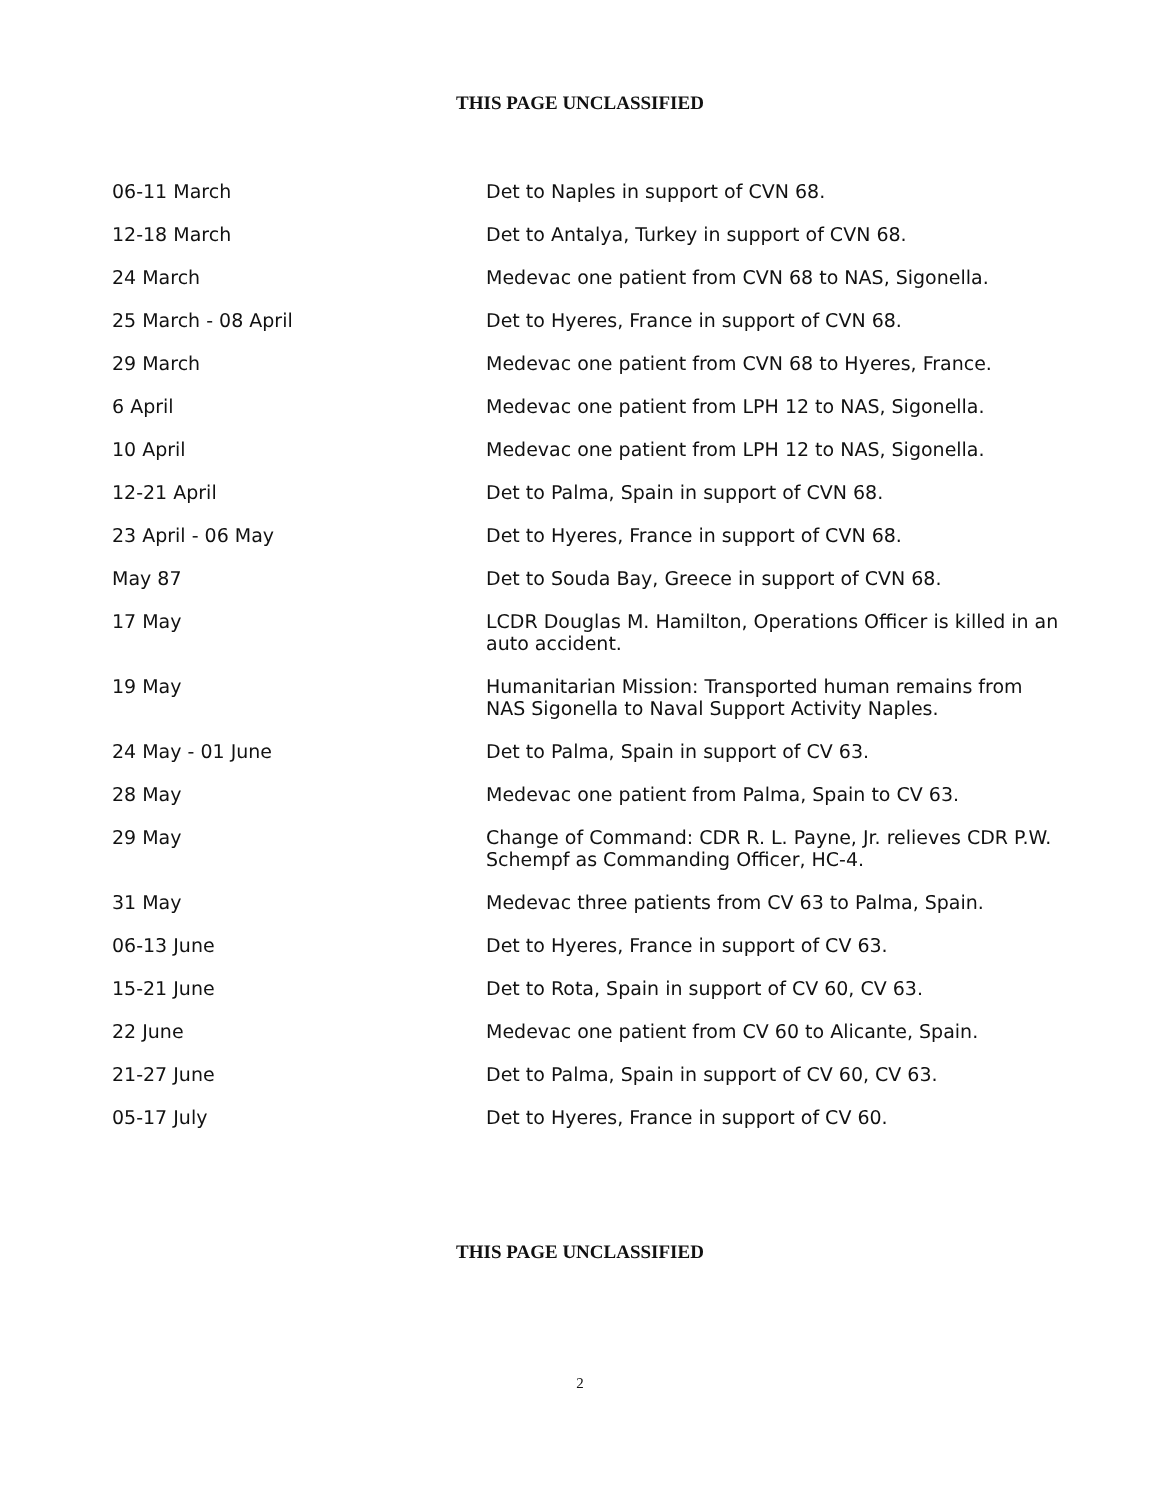THIS PAGE UNCLASSIFIED
| 06-11 March | Det to Naples in support of CVN 68. |
| 12-18 March | Det to Antalya, Turkey in support of CVN 68. |
| 24 March | Medevac one patient from CVN 68 to NAS, Sigonella. |
| 25 March - 08 April | Det to Hyeres, France in support of CVN 68. |
| 29 March | Medevac one patient from CVN 68 to Hyeres, France. |
| 6 April | Medevac one patient from LPH 12 to NAS, Sigonella. |
| 10 April | Medevac one patient from LPH 12 to NAS, Sigonella. |
| 12-21 April | Det to Palma, Spain in support of CVN 68. |
| 23 April - 06 May | Det to Hyeres, France in support of CVN 68. |
| May 87 | Det to Souda Bay, Greece in support of CVN 68. |
| 17 May | LCDR Douglas M. Hamilton, Operations Officer is killed in an auto accident. |
| 19 May | Humanitarian Mission: Transported human remains from NAS Sigonella to Naval Support Activity Naples. |
| 24 May - 01 June | Det to Palma, Spain in support of CV 63. |
| 28 May | Medevac one patient from Palma, Spain to CV 63. |
| 29 May | Change of Command: CDR R. L. Payne, Jr. relieves CDR P.W. Schempf as Commanding Officer, HC-4. |
| 31 May | Medevac three patients from CV 63 to Palma, Spain. |
| 06-13 June | Det to Hyeres, France in support of CV 63. |
| 15-21 June | Det to Rota, Spain in support of CV 60, CV 63. |
| 22 June | Medevac one patient from CV 60 to Alicante, Spain. |
| 21-27 June | Det to Palma, Spain in support of CV 60, CV 63. |
| 05-17 July | Det to Hyeres, France in support of CV 60. |
THIS PAGE UNCLASSIFIED
2